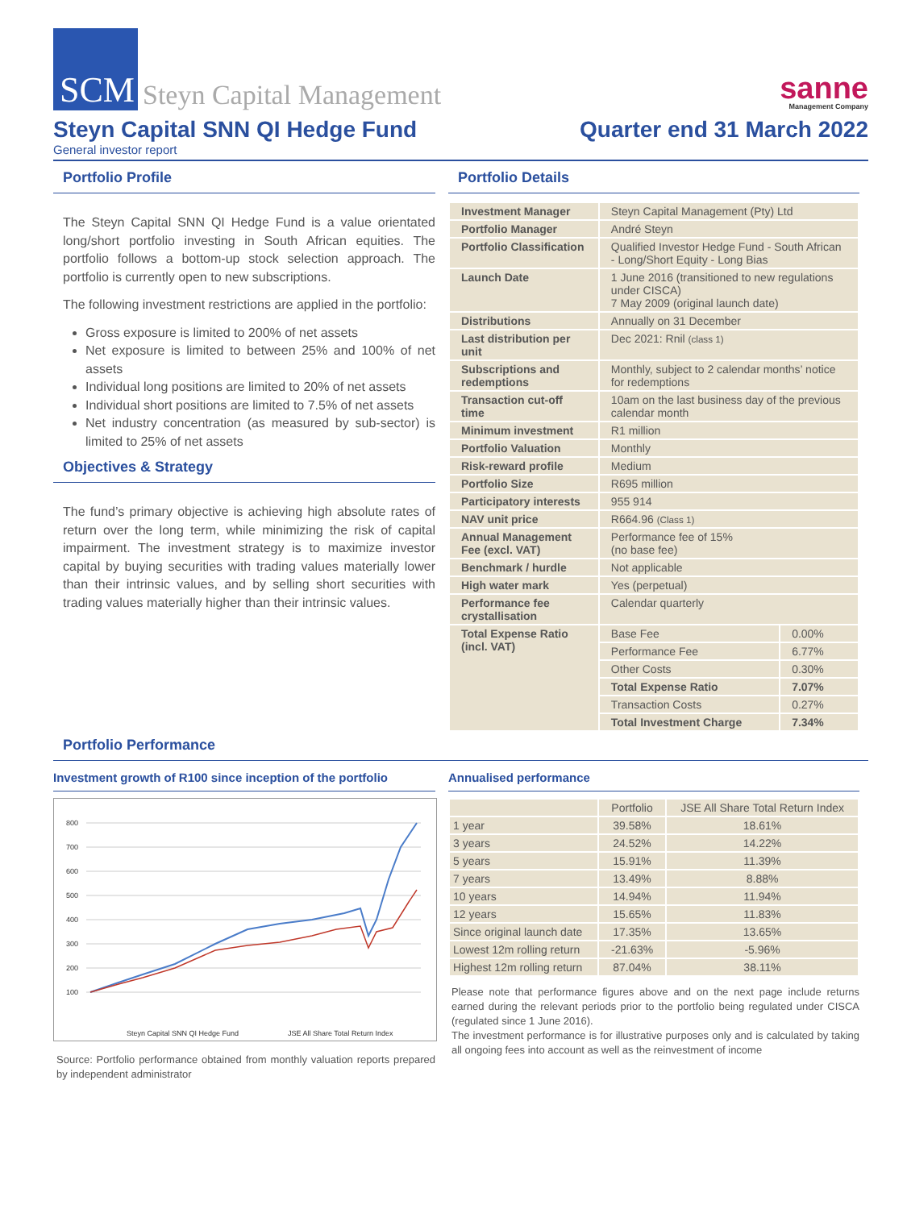SCM
Steyn Capital Management
sanne
Management Company
Steyn Capital SNN QI Hedge Fund
Quarter end 31 March 2022
General investor report
Portfolio Profile
The Steyn Capital SNN QI Hedge Fund is a value orientated long/short portfolio investing in South African equities. The portfolio follows a bottom-up stock selection approach. The portfolio is currently open to new subscriptions.
The following investment restrictions are applied in the portfolio:
Gross exposure is limited to 200% of net assets
Net exposure is limited to between 25% and 100% of net assets
Individual long positions are limited to 20% of net assets
Individual short positions are limited to 7.5% of net assets
Net industry concentration (as measured by sub-sector) is limited to 25% of net assets
Objectives & Strategy
The fund’s primary objective is achieving high absolute rates of return over the long term, while minimizing the risk of capital impairment. The investment strategy is to maximize investor capital by buying securities with trading values materially lower than their intrinsic values, and by selling short securities with trading values materially higher than their intrinsic values.
Portfolio Details
| Investment Manager | Steyn Capital Management (Pty) Ltd | |
| Portfolio Manager | André Steyn | |
| Portfolio Classification | Qualified Investor Hedge Fund - South African - Long/Short Equity - Long Bias | |
| Launch Date | 1 June 2016 (transitioned to new regulations under CISCA) 7 May 2009 (original launch date) | |
| Distributions | Annually on 31 December | |
| Last distribution per unit | Dec 2021: Rnil (class 1) | |
| Subscriptions and redemptions | Monthly, subject to 2 calendar months’ notice for redemptions | |
| Transaction cut-off time | 10am on the last business day of the previous calendar month | |
| Minimum investment | R1 million | |
| Portfolio Valuation | Monthly | |
| Risk-reward profile | Medium | |
| Portfolio Size | R695 million | |
| Participatory interests | 955 914 | |
| NAV unit price | R664.96 (Class 1) | |
| Annual Management Fee (excl. VAT) | Performance fee of 15% (no base fee) | |
| Benchmark / hurdle | Not applicable | |
| High water mark | Yes (perpetual) | |
| Performance fee crystallisation | Calendar quarterly | |
| Total Expense Ratio (incl. VAT) | Base Fee | 0.00% |
| | Performance Fee | 6.77% |
| | Other Costs | 0.30% |
| | Total Expense Ratio | 7.07% |
| | Transaction Costs | 0.27% |
| | Total Investment Charge | 7.34% |
Portfolio Performance
Investment growth of R100 since inception of the portfolio
800
700
600
500
400
300
200
100
Steyn Capital SNN QI Hedge Fund
JSE All Share Total Return Index
Source: Portfolio performance obtained from monthly valuation reports prepared by independent administrator
Annualised performance
| | Portfolio | JSE All Share Total Return Index |
| --- | --- | --- |
| 1 year | 39.58% | 18.61% |
| 3 years | 24.52% | 14.22% |
| 5 years | 15.91% | 11.39% |
| 7 years | 13.49% | 8.88% |
| 10 years | 14.94% | 11.94% |
| 12 years | 15.65% | 11.83% |
| Since original launch date | 17.35% | 13.65% |
| Lowest 12m rolling return | -21.63% | -5.96% |
| Highest 12m rolling return | 87.04% | 38.11% |
Please note that performance figures above and on the next page include returns earned during the relevant periods prior to the portfolio being regulated under CISCA (regulated since 1 June 2016).
The investment performance is for illustrative purposes only and is calculated by taking all ongoing fees into account as well as the reinvestment of income